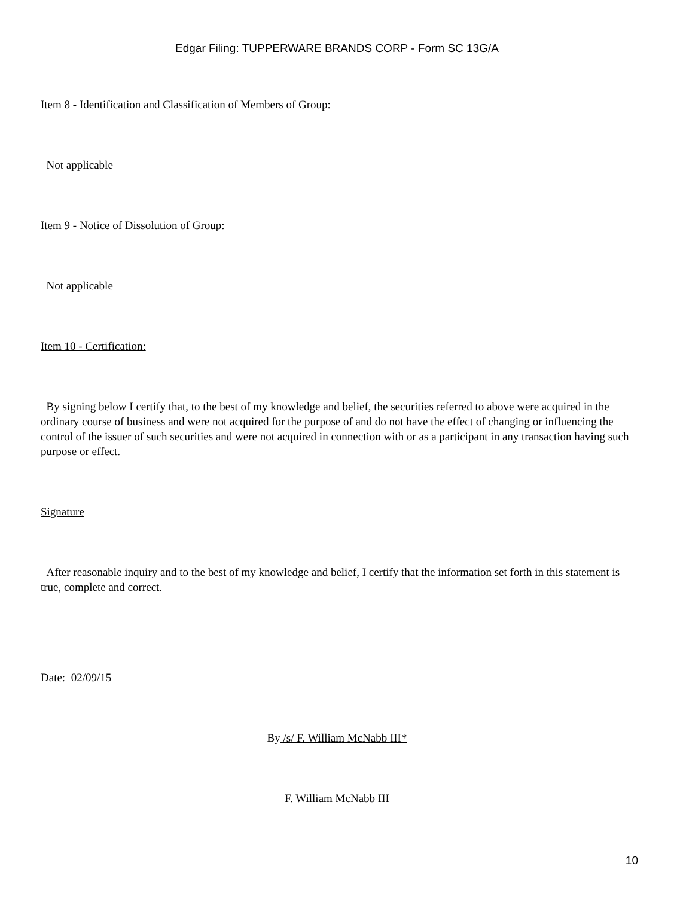Edgar Filing: TUPPERWARE BRANDS CORP - Form SC 13G/A
Item 8 - Identification and Classification of Members of Group:
Not applicable
Item 9 - Notice of Dissolution of Group:
Not applicable
Item 10 - Certification:
By signing below I certify that, to the best of my knowledge and belief, the securities referred to above were acquired in the ordinary course of business and were not acquired for the purpose of and do not have the effect of changing or influencing the control of the issuer of such securities and were not acquired in connection with or as a participant in any transaction having such purpose or effect.
Signature
After reasonable inquiry and to the best of my knowledge and belief, I certify that the information set forth in this statement is true, complete and correct.
Date: 02/09/15
By /s/ F. William McNabb III*
F. William McNabb III
10